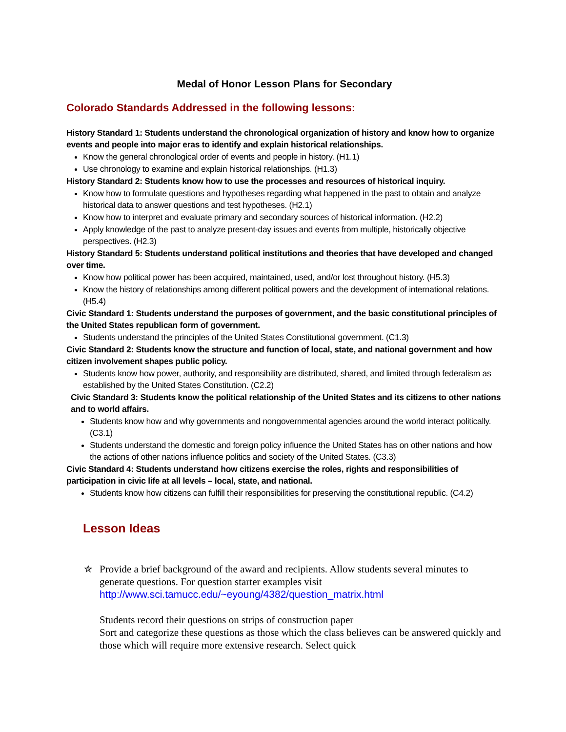Medal of Honor Lesson Plans for Secondary
Colorado Standards Addressed in the following lessons:
History Standard 1: Students understand the chronological organization of history and know how to organize events and people into major eras to identify and explain historical relationships.
Know the general chronological order of events and people in history. (H1.1)
Use chronology to examine and explain historical relationships. (H1.3)
History Standard 2: Students know how to use the processes and resources of historical inquiry.
Know how to formulate questions and hypotheses regarding what happened in the past to obtain and analyze historical data to answer questions and test hypotheses. (H2.1)
Know how to interpret and evaluate primary and secondary sources of historical information. (H2.2)
Apply knowledge of the past to analyze present-day issues and events from multiple, historically objective perspectives. (H2.3)
History Standard 5: Students understand political institutions and theories that have developed and changed over time.
Know how political power has been acquired, maintained, used, and/or lost throughout history. (H5.3)
Know the history of relationships among different political powers and the development of international relations. (H5.4)
Civic Standard 1: Students understand the purposes of government, and the basic constitutional principles of the United States republican form of government.
Students understand the principles of the United States Constitutional government. (C1.3)
Civic Standard 2: Students know the structure and function of local, state, and national government and how citizen involvement shapes public policy.
Students know how power, authority, and responsibility are distributed, shared, and limited through federalism as established by the United States Constitution. (C2.2)
Civic Standard 3: Students know the political relationship of the United States and its citizens to other nations and to world affairs.
Students know how and why governments and nongovernmental agencies around the world interact politically. (C3.1)
Students understand the domestic and foreign policy influence the United States has on other nations and how the actions of other nations influence politics and society of the United States. (C3.3)
Civic Standard 4: Students understand how citizens exercise the roles, rights and responsibilities of participation in civic life at all levels – local, state, and national.
Students know how citizens can fulfill their responsibilities for preserving the constitutional republic. (C4.2)
Lesson Ideas
✮ Provide a brief background of the award and recipients. Allow students several minutes to generate questions. For question starter examples visit http://www.sci.tamucc.edu/~eyoung/4382/question_matrix.html
Students record their questions on strips of construction paper
Sort and categorize these questions as those which the class believes can be answered quickly and those which will require more extensive research. Select quick